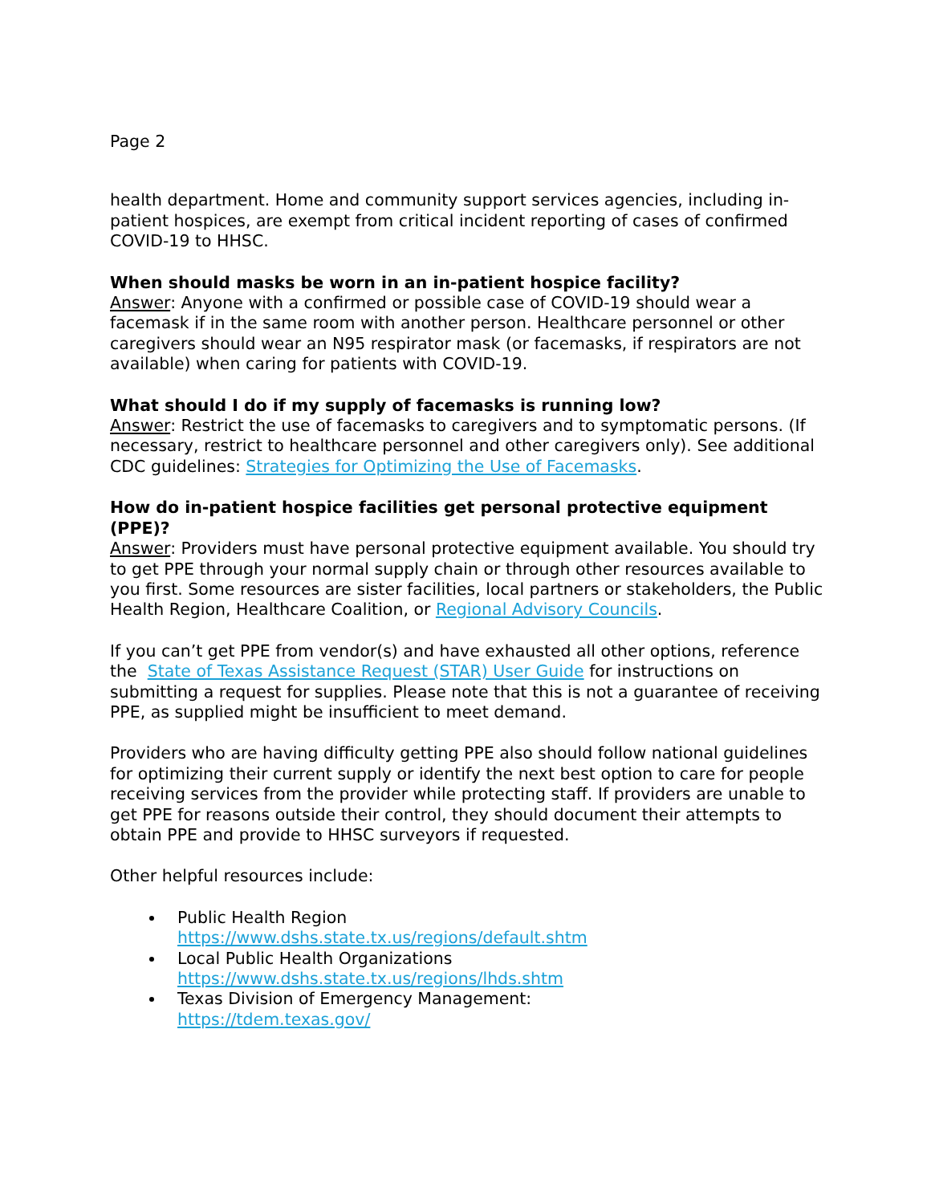Page 2
health department. Home and community support services agencies, including in-patient hospices, are exempt from critical incident reporting of cases of confirmed COVID-19 to HHSC.
When should masks be worn in an in-patient hospice facility?
Answer: Anyone with a confirmed or possible case of COVID-19 should wear a facemask if in the same room with another person. Healthcare personnel or other caregivers should wear an N95 respirator mask (or facemasks, if respirators are not available) when caring for patients with COVID-19.
What should I do if my supply of facemasks is running low?
Answer: Restrict the use of facemasks to caregivers and to symptomatic persons. (If necessary, restrict to healthcare personnel and other caregivers only). See additional CDC guidelines: Strategies for Optimizing the Use of Facemasks.
How do in-patient hospice facilities get personal protective equipment (PPE)?
Answer: Providers must have personal protective equipment available. You should try to get PPE through your normal supply chain or through other resources available to you first. Some resources are sister facilities, local partners or stakeholders, the Public Health Region, Healthcare Coalition, or Regional Advisory Councils.
If you can’t get PPE from vendor(s) and have exhausted all other options, reference the State of Texas Assistance Request (STAR) User Guide for instructions on submitting a request for supplies. Please note that this is not a guarantee of receiving PPE, as supplied might be insufficient to meet demand.
Providers who are having difficulty getting PPE also should follow national guidelines for optimizing their current supply or identify the next best option to care for people receiving services from the provider while protecting staff. If providers are unable to get PPE for reasons outside their control, they should document their attempts to obtain PPE and provide to HHSC surveyors if requested.
Other helpful resources include:
Public Health Region
https://www.dshs.state.tx.us/regions/default.shtm
Local Public Health Organizations
https://www.dshs.state.tx.us/regions/lhds.shtm
Texas Division of Emergency Management:
https://tdem.texas.gov/